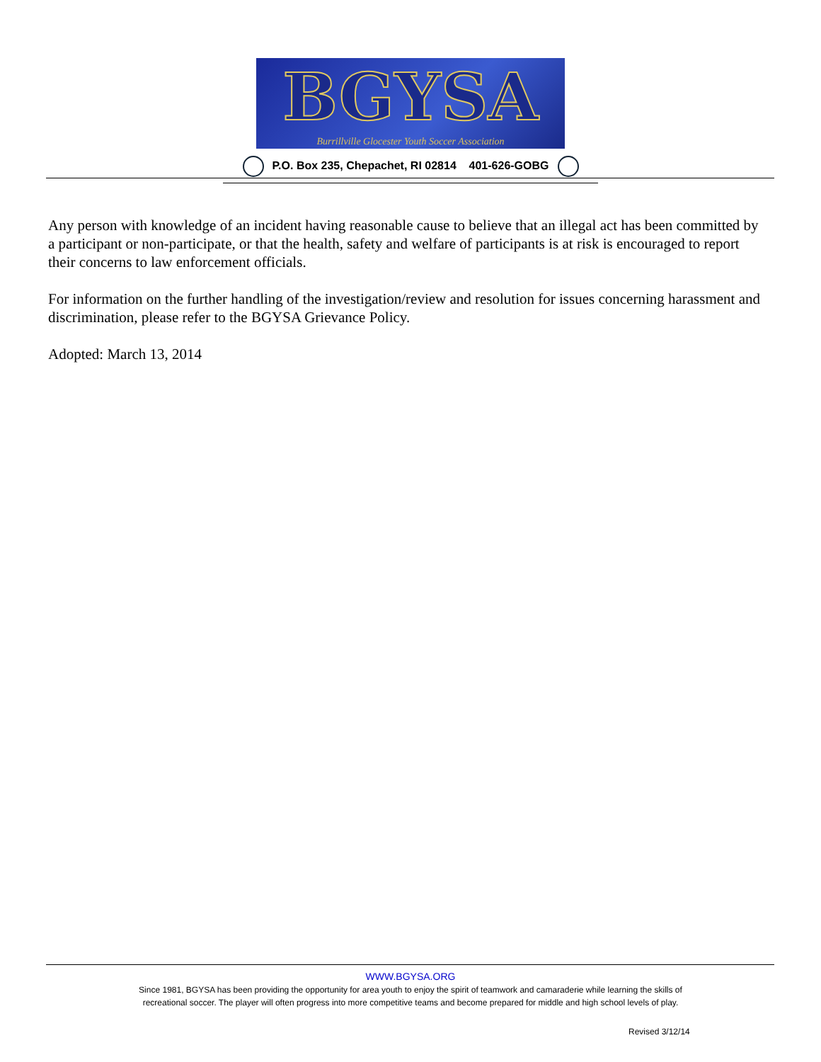BGYSA
Burrillville Glocester Youth Soccer Association
P.O. Box 235, Chepachet, RI 02814 401-626-GOBG
Any person with knowledge of an incident having reasonable cause to believe that an illegal act has been committed by a participant or non-participate, or that the health, safety and welfare of participants is at risk is encouraged to report their concerns to law enforcement officials.
For information on the further handling of the investigation/review and resolution for issues concerning harassment and discrimination, please refer to the BGYSA Grievance Policy.
Adopted: March 13, 2014
WWW.BGYSA.ORG
Since 1981, BGYSA has been providing the opportunity for area youth to enjoy the spirit of teamwork and camaraderie while learning the skills of recreational soccer. The player will often progress into more competitive teams and become prepared for middle and high school levels of play.
Revised 3/12/14